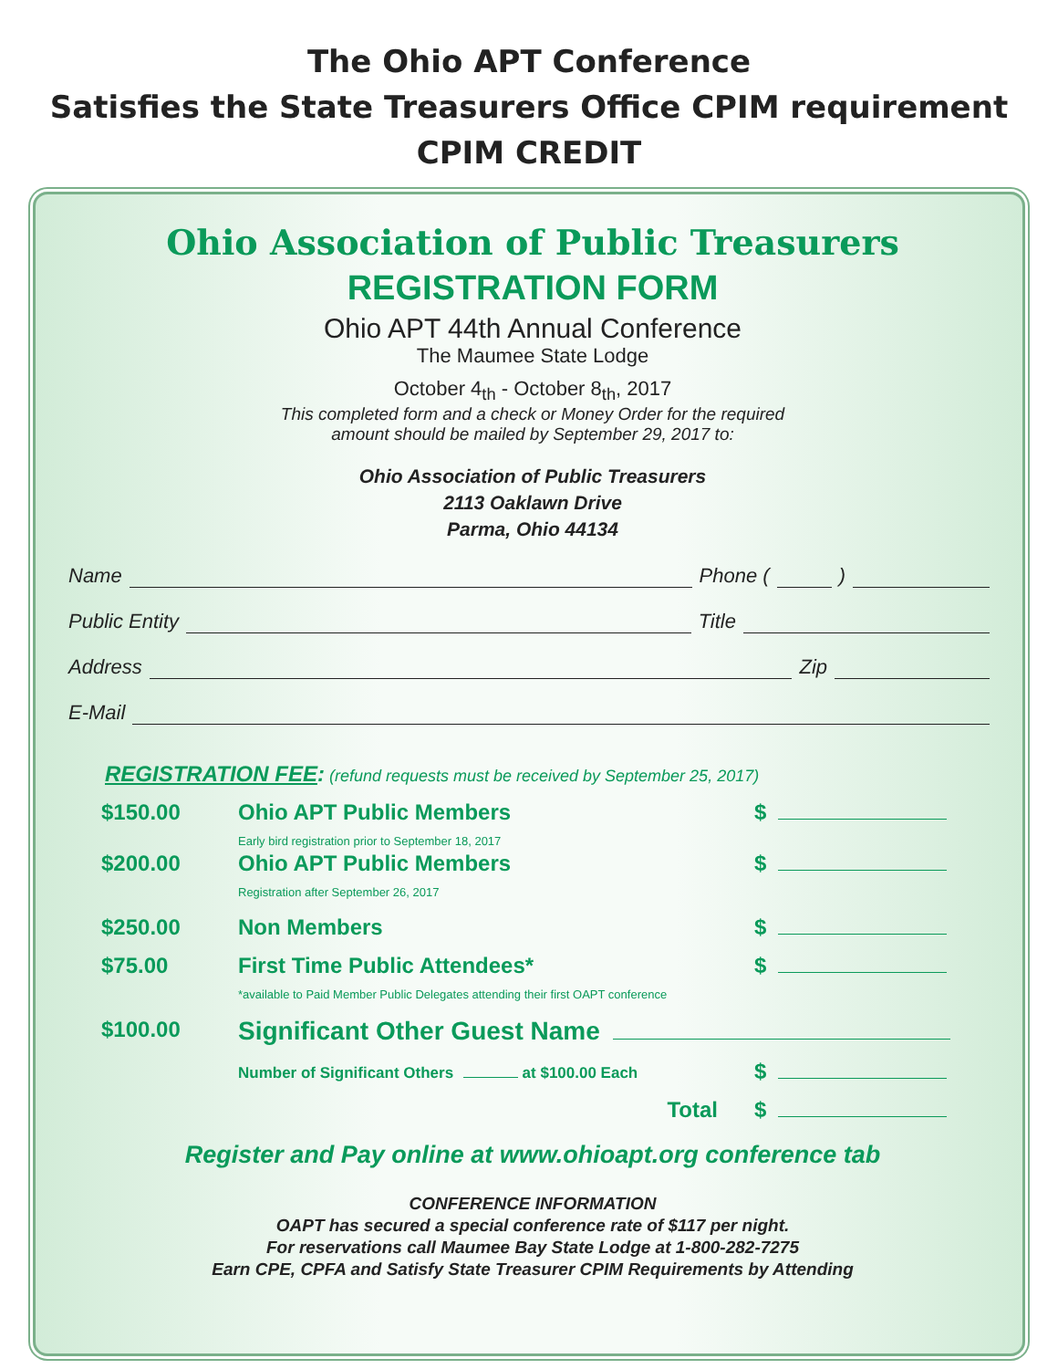The Ohio APT Conference
Satisfies the State Treasurers Office CPIM requirement
CPIM CREDIT
Ohio Association of Public Treasurers
REGISTRATION FORM
Ohio APT 44th Annual Conference
The Maumee State Lodge
October 4<sub>th</sub> - October 8<sub>th</sub>, 2017
This completed form and a check or Money Order for the required
amount should be mailed by September 29, 2017 to:
Ohio Association of Public Treasurers
2113 Oaklawn Drive
Parma, Ohio 44134
Name Phone ( )
Public Entity Title
Address Zip
E-Mail
REGISTRATION FEE: (refund requests must be received by September 25, 2017)
$150.00 Ohio APT Public Members
Early bird registration prior to September 18, 2017
$
$200.00 Ohio APT Public Members
Registration after September 26, 2017
$
$250.00 Non Members $
$75.00 First Time Public Attendees*
*available to Paid Member Public Delegates attending their first OAPT conference
$
$100.00
Significant Other Guest Name
Number of Significant Others at $100.00 Each
$
Total $
Register and Pay online at www.ohioapt.org conference tab
CONFERENCE INFORMATION
OAPT has secured a special conference rate of $117 per night.
For reservations call Maumee Bay State Lodge at 1-800-282-7275
Earn CPE, CPFA and Satisfy State Treasurer CPIM Requirements by Attending